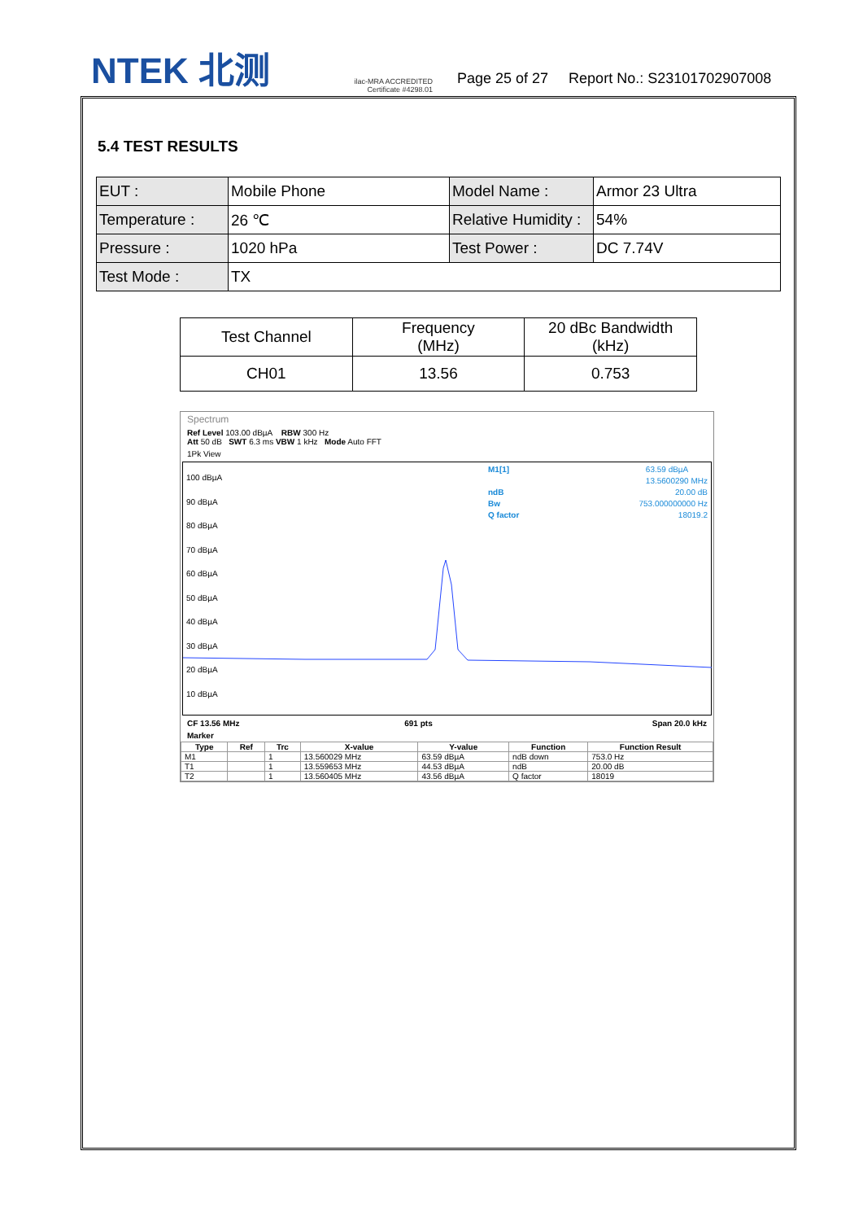NTEK 北测
ilac-MRA ACCREDITED
Certificate #4298.01
Page 25 of 27 Report No.: S23101702907008
5.4 TEST RESULTS
| EUT : | Mobile Phone | Model Name : | Armor 23 Ultra |
| Temperature : | 26 ℃ | Relative Humidity : | 54% |
| Pressure : | 1020 hPa | Test Power : | DC 7.74V |
| Test Mode : | TX | | |
| Test Channel | Frequency (MHz) | 20 dBc Bandwidth (kHz) |
| CH01 | 13.56 | 0.753 |
Spectrum
Ref Level 103.00 dBµA RBW 300 Hz
Att 50 dB SWT 6.3 ms VBW 1 kHz Mode Auto FFT
1Pk View
100 dBµA
90 dBµA
80 dBµA
70 dBµA
60 dBµA
50 dBµA
40 dBµA
30 dBµA
20 dBµA
10 dBµA
M1[1] 63.59 dBµA
13.5600290 MHz
ndB 20.00 dB
Bw 753.000000000 Hz
Q factor 18019.2
CF 13.56 MHz 691 pts Span 20.0 kHz
Marker
| Type | Ref | Trc | X-value | Y-value | Function | Function Result |
| --- | --- | --- | --- | --- | --- | --- |
| M1 | | 1 | 13.560029 MHz | 63.59 dBµA | ndB down | 753.0 Hz |
| T1 | | 1 | 13.559653 MHz | 44.53 dBµA | ndB | 20.00 dB |
| T2 | | 1 | 13.560405 MHz | 43.56 dBµA | Q factor | 18019 |